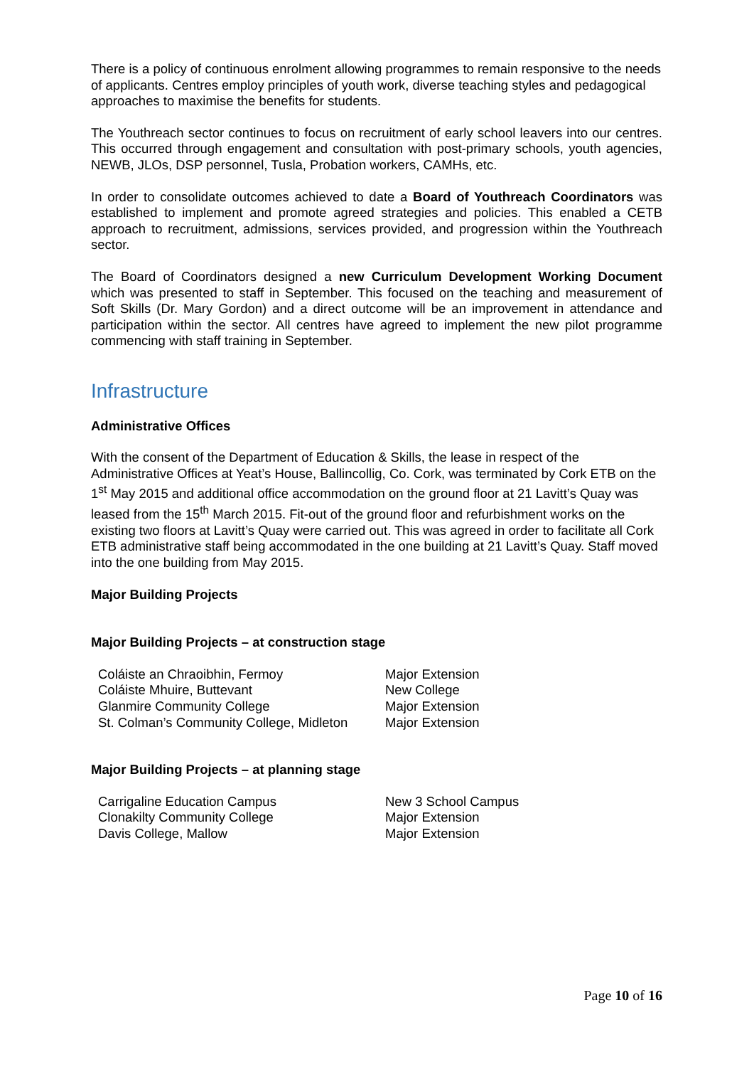There is a policy of continuous enrolment allowing programmes to remain responsive to the needs of applicants. Centres employ principles of youth work, diverse teaching styles and pedagogical approaches to maximise the benefits for students.
The Youthreach sector continues to focus on recruitment of early school leavers into our centres. This occurred through engagement and consultation with post-primary schools, youth agencies, NEWB, JLOs, DSP personnel, Tusla, Probation workers, CAMHs, etc.
In order to consolidate outcomes achieved to date a Board of Youthreach Coordinators was established to implement and promote agreed strategies and policies. This enabled a CETB approach to recruitment, admissions, services provided, and progression within the Youthreach sector.
The Board of Coordinators designed a new Curriculum Development Working Document which was presented to staff in September. This focused on the teaching and measurement of Soft Skills (Dr. Mary Gordon) and a direct outcome will be an improvement in attendance and participation within the sector. All centres have agreed to implement the new pilot programme commencing with staff training in September.
Infrastructure
Administrative Offices
With the consent of the Department of Education & Skills, the lease in respect of the Administrative Offices at Yeat’s House, Ballincollig, Co. Cork, was terminated by Cork ETB on the 1<sup>st</sup> May 2015 and additional office accommodation on the ground floor at 21 Lavitt’s Quay was leased from the 15<sup>th</sup> March 2015. Fit-out of the ground floor and refurbishment works on the existing two floors at Lavitt’s Quay were carried out. This was agreed in order to facilitate all Cork ETB administrative staff being accommodated in the one building at 21 Lavitt’s Quay. Staff moved into the one building from May 2015.
Major Building Projects
Major Building Projects – at construction stage
| Coláiste an Chraoibhin, Fermoy | Major Extension |
| Coláiste Mhuire, Buttevant | New College |
| Glanmire Community College | Major Extension |
| St. Colman’s Community College, Midleton | Major Extension |
Major Building Projects – at planning stage
| Carrigaline Education Campus | New 3 School Campus |
| Clonakilty Community College | Major Extension |
| Davis College, Mallow | Major Extension |
Page 10 of 16